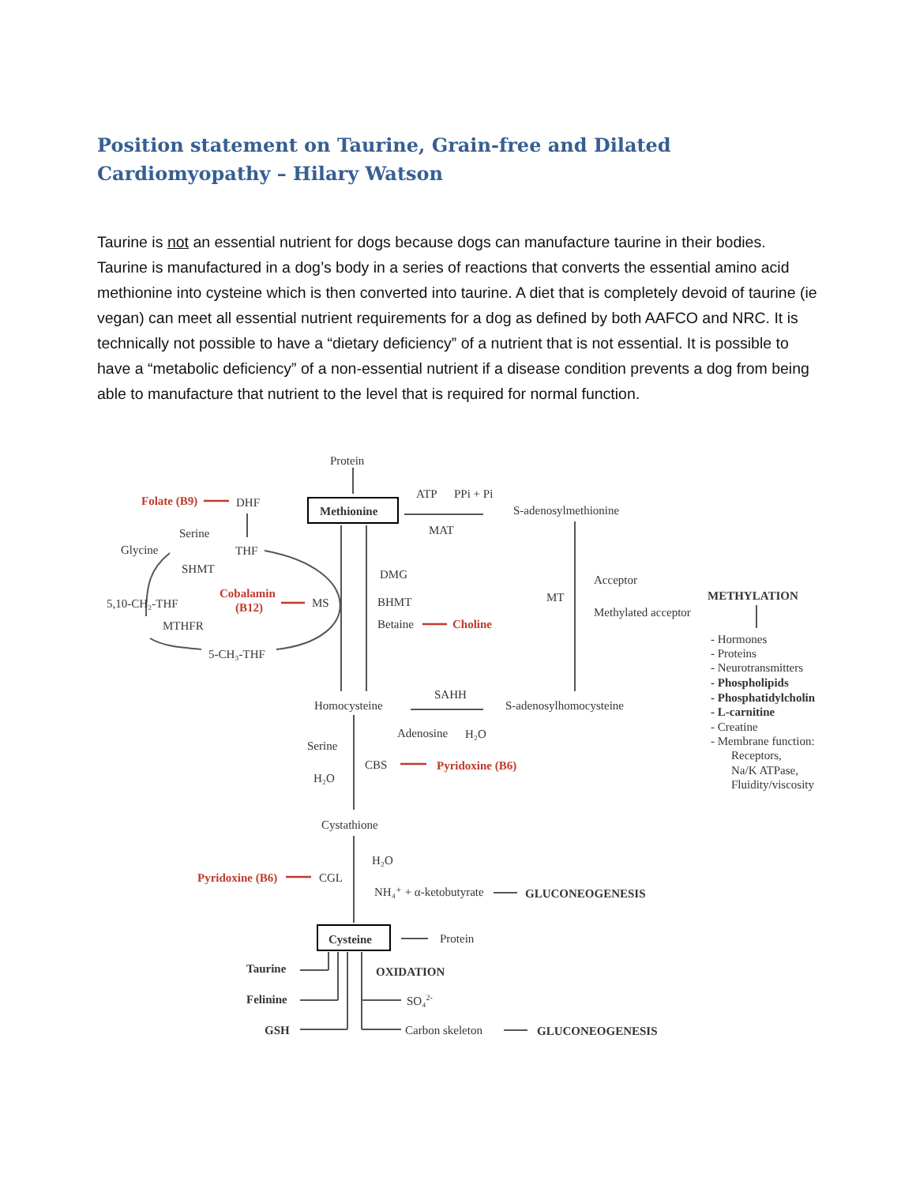Position statement on Taurine, Grain-free and Dilated Cardiomyopathy – Hilary Watson
Taurine is not an essential nutrient for dogs because dogs can manufacture taurine in their bodies. Taurine is manufactured in a dog’s body in a series of reactions that converts the essential amino acid methionine into cysteine which is then converted into taurine. A diet that is completely devoid of taurine (ie vegan) can meet all essential nutrient requirements for a dog as defined by both AAFCO and NRC. It is technically not possible to have a “dietary deficiency” of a nutrient that is not essential. It is possible to have a “metabolic deficiency” of a non-essential nutrient if a disease condition prevents a dog from being able to manufacture that nutrient to the level that is required for normal function.
Protein
Folate (B9)
DHF
Methionine
ATP
PPi + Pi
MAT
S-adenosylmethionine
Serine
Glycine
THF
SHMT
DMG
Acceptor
Cobalamin
(B12)
5,10-CH₂-THF
MS
BHMT
MT
METHYLATION
Methylated acceptor
MTHFR
Betaine
Choline
5-CH₃-THF
- Hormones
- Proteins
- Neurotransmitters
- Phospholipids
- Phosphatidylcholin
- L-carnitine
- Creatine
- Membrane function:
Receptors,
Na/K ATPase,
Fluidity/viscosity
SAHH
Homocysteine
S-adenosylhomocysteine
Adenosine
H₂O
Serine
CBS
Pyridoxine (B6)
H₂O
Cystathione
H₂O
Pyridoxine (B6)
CGL
NH₄⁺ + α-ketobutyrate
GLUCONEOGENESIS
Cysteine
Protein
Taurine
OXIDATION
Felinine
SO₄2-
GSH
Carbon skeleton
GLUCONEOGENESIS